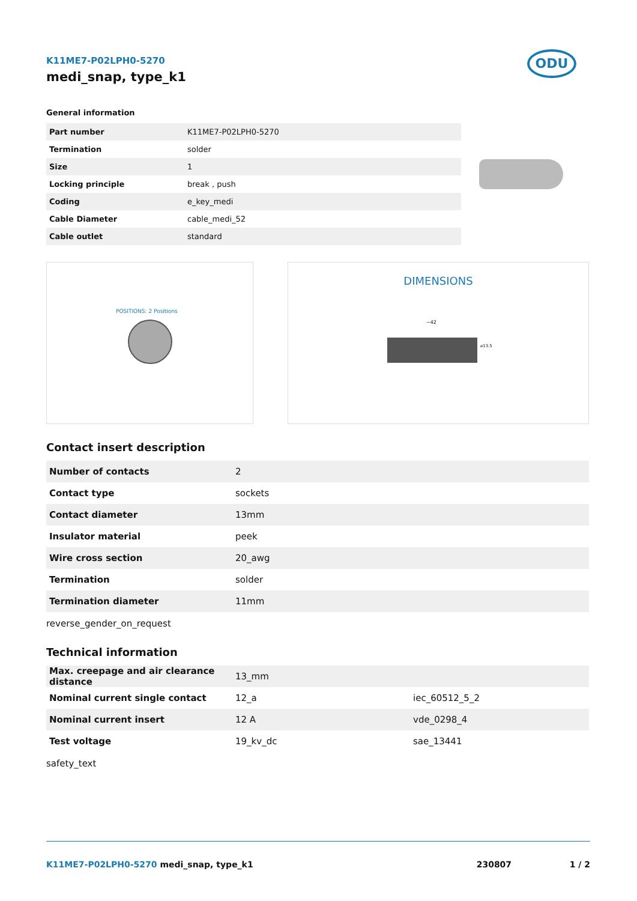ODU
K11ME7-P02LPH0-5270
medi_snap, type_k1
General information
| Part number | K11ME7-P02LPH0-5270 |
| Termination | solder |
| Size | 1 |
| Locking principle | break , push |
| Coding | e_key_medi |
| Cable Diameter | cable_medi_52 |
| Cable outlet | standard |
POSITIONS: 2 Positions
DIMENSIONS
~42
⌀13.5
Contact insert description
| Number of contacts | 2 |
| Contact type | sockets |
| Contact diameter | 13mm |
| Insulator material | peek |
| Wire cross section | 20_awg |
| Termination | solder |
| Termination diameter | 11mm |
reverse_gender_on_request
Technical information
| Max. creepage and air clearance distance | 13_mm | |
| Nominal current single contact | 12_a | iec_60512_5_2 |
| Nominal current insert | 12 A | vde_0298_4 |
| Test voltage | 19_kv_dc | sae_13441 |
safety_text
K11ME7-P02LPH0-5270 medi_snap, type_k1 230807 1 / 2